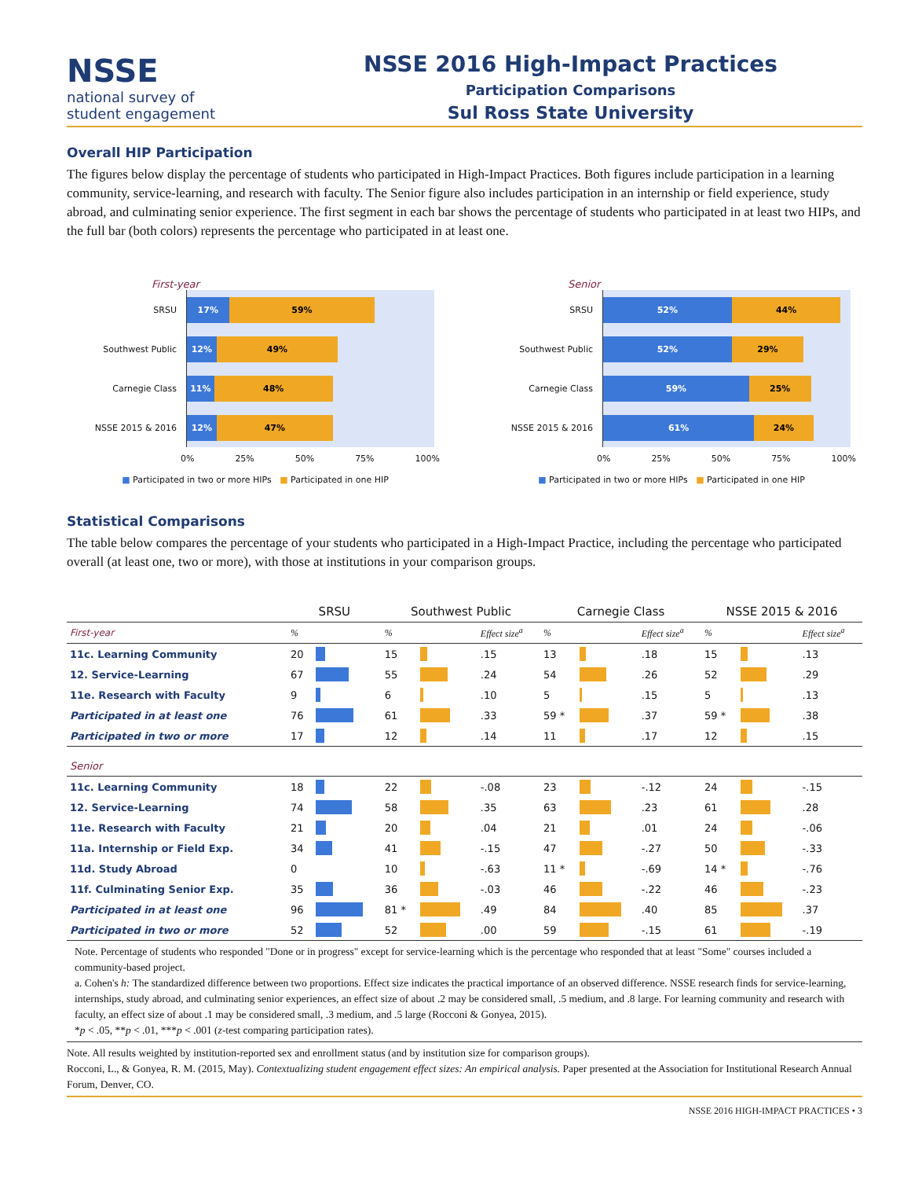NSSE
national survey of
student engagement
NSSE 2016 High-Impact Practices
Participation Comparisons
Sul Ross State University
Overall HIP Participation
The figures below display the percentage of students who participated in High-Impact Practices. Both figures include participation in a learning community, service-learning, and research with faculty. The Senior figure also includes participation in an internship or field experience, study abroad, and culminating senior experience. The first segment in each bar shows the percentage of students who participated in at least two HIPs, and the full bar (both colors) represents the percentage who participated in at least one.
First-year
SRSU
17% 59%
Southwest Public
12% 49%
Carnegie Class
11% 48%
NSSE 2015 & 2016
12% 47%
0% 25% 50% 75% 100%
■ Participated in two or more HIPs ■ Participated in one HIP
Senior
SRSU
52% 44%
Southwest Public
52% 29%
Carnegie Class
59% 25%
NSSE 2015 & 2016
61% 24%
0% 25% 50% 75% 100%
■ Participated in two or more HIPs ■ Participated in one HIP
Statistical Comparisons
The table below compares the percentage of your students who participated in a High-Impact Practice, including the percentage who participated overall (at least one, two or more), with those at institutions in your comparison groups.
| | SRSU | | Southwest Public | | | Carnegie Class | | | NSSE 2015 & 2016 | | |
| --- | --- | --- | --- | --- | --- | --- | --- | --- | --- | --- | --- |
| First-year | % | | % | | Effect size<sup>a</sup> | % | | Effect size<sup>a</sup> | % | | Effect size<sup>a</sup> |
| 11c. Learning Community | 20 | | 15 | | .15 | 13 | | .18 | 15 | | .13 |
| 12. Service-Learning | 67 | | 55 | | .24 | 54 | | .26 | 52 | | .29 |
| 11e. Research with Faculty | 9 | | 6 | | .10 | 5 | | .15 | 5 | | .13 |
| Participated in at least one | 76 | | 61 | | .33 | 59 * | | .37 | 59 * | | .38 |
| Participated in two or more | 17 | | 12 | | .14 | 11 | | .17 | 12 | | .15 |
| Senior | | | | | | | | | | | |
| 11c. Learning Community | 18 | | 22 | | -.08 | 23 | | -.12 | 24 | | -.15 |
| 12. Service-Learning | 74 | | 58 | | .35 | 63 | | .23 | 61 | | .28 |
| 11e. Research with Faculty | 21 | | 20 | | .04 | 21 | | .01 | 24 | | -.06 |
| 11a. Internship or Field Exp. | 34 | | 41 | | -.15 | 47 | | -.27 | 50 | | -.33 |
| 11d. Study Abroad | 0 | | 10 | | -.63 | 11 * | | -.69 | 14 * | | -.76 |
| 11f. Culminating Senior Exp. | 35 | | 36 | | -.03 | 46 | | -.22 | 46 | | -.23 |
| Participated in at least one | 96 | | 81 * | | .49 | 84 | | .40 | 85 | | .37 |
| Participated in two or more | 52 | | 52 | | .00 | 59 | | -.15 | 61 | | -.19 |
Note. Percentage of students who responded "Done or in progress" except for service-learning which is the percentage who responded that at least "Some" courses included a community-based project.
a. Cohen's h: The standardized difference between two proportions. Effect size indicates the practical importance of an observed difference. NSSE research finds for service-learning, internships, study abroad, and culminating senior experiences, an effect size of about .2 may be considered small, .5 medium, and .8 large. For learning community and research with faculty, an effect size of about .1 may be considered small, .3 medium, and .5 large (Rocconi & Gonyea, 2015).
*p < .05, **p < .01, ***p < .001 (z-test comparing participation rates).
Note. All results weighted by institution-reported sex and enrollment status (and by institution size for comparison groups).
Rocconi, L., & Gonyea, R. M. (2015, May). Contextualizing student engagement effect sizes: An empirical analysis. Paper presented at the Association for Institutional Research Annual Forum, Denver, CO.
NSSE 2016 HIGH-IMPACT PRACTICES • 3